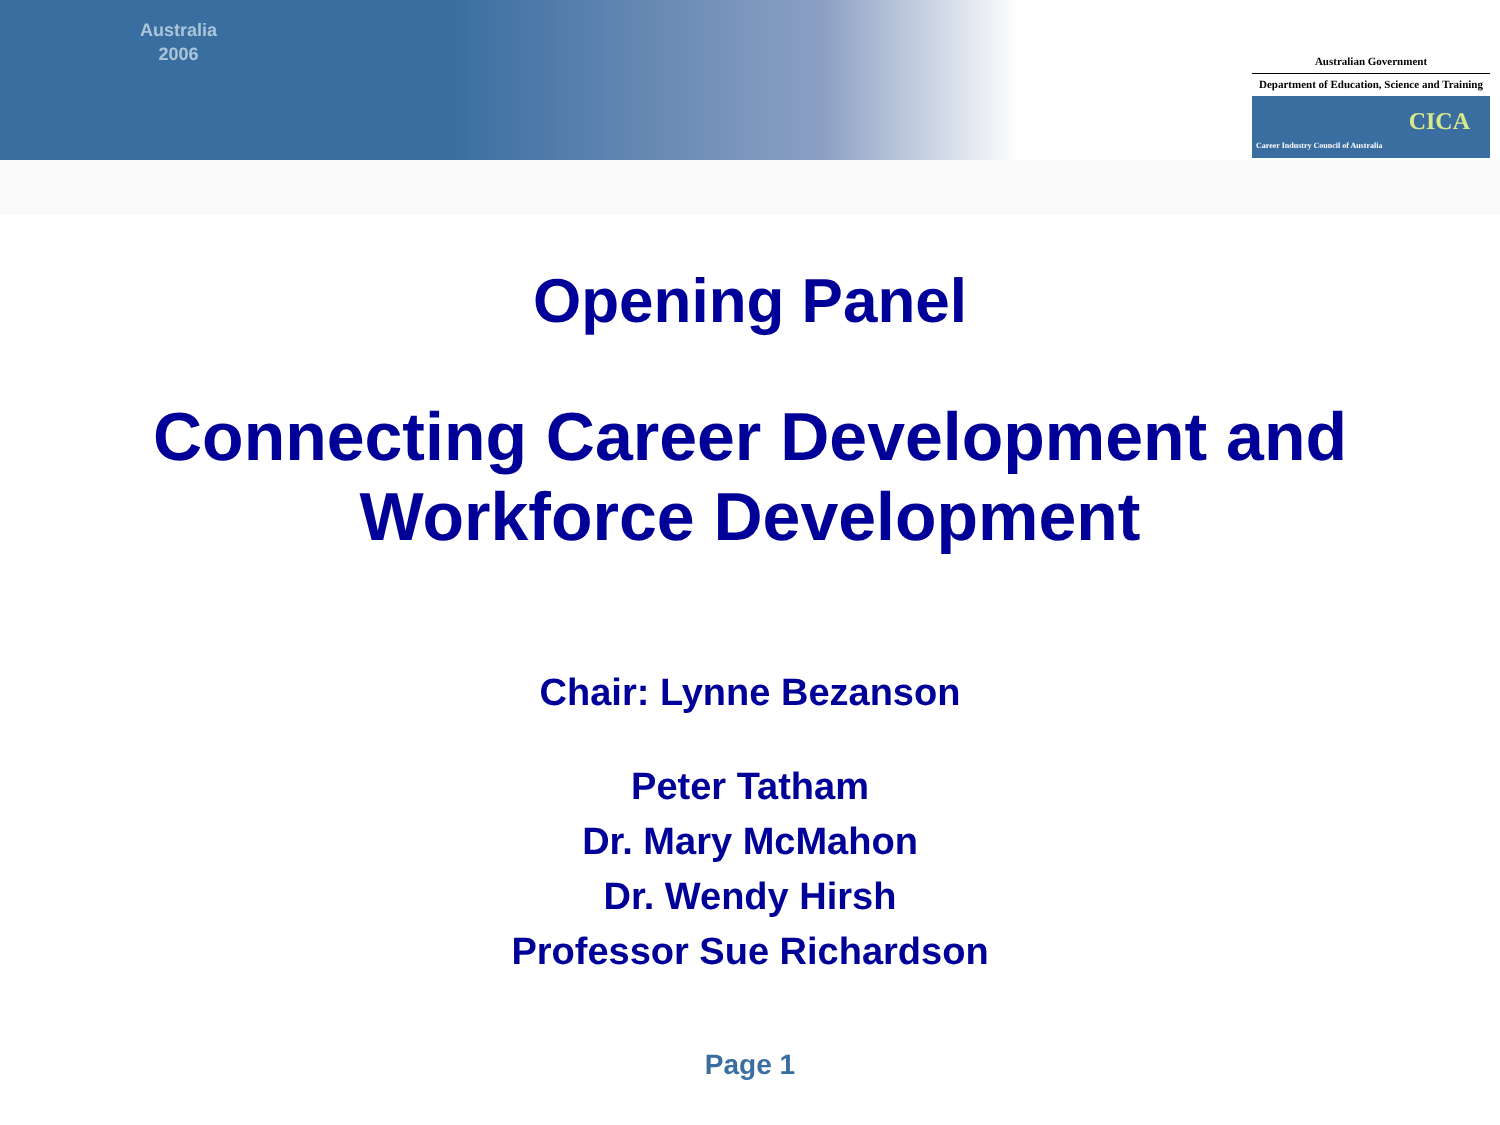Australia
2006
Australian Government
Department of Education, Science and Training
Career Industry Council of Australia
CICA
Opening Panel
Connecting Career Development and
Workforce Development
Chair: Lynne Bezanson
Peter Tatham
Dr. Mary McMahon
Dr. Wendy Hirsh
Professor Sue Richardson
Page 1